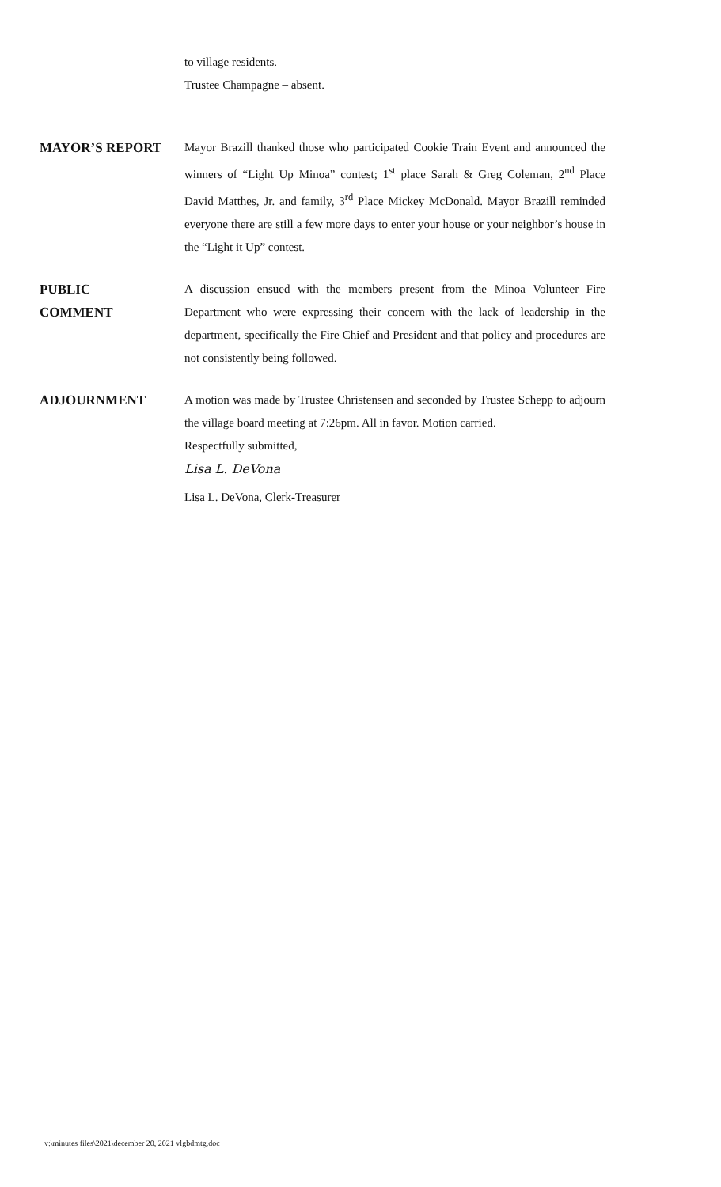to village residents.
Trustee Champagne – absent.
MAYOR’S REPORT Mayor Brazill thanked those who participated Cookie Train Event and announced the winners of “Light Up Minoa” contest; 1<sup>st</sup> place Sarah & Greg Coleman, 2<sup>nd</sup> Place David Matthes, Jr. and family, 3<sup>rd</sup> Place Mickey McDonald. Mayor Brazill reminded everyone there are still a few more days to enter your house or your neighbor’s house in the “Light it Up” contest.
PUBLIC
COMMENT
A discussion ensued with the members present from the Minoa Volunteer Fire Department who were expressing their concern with the lack of leadership in the department, specifically the Fire Chief and President and that policy and procedures are not consistently being followed.
ADJOURNMENT A motion was made by Trustee Christensen and seconded by Trustee Schepp to adjourn the village board meeting at 7:26pm. All in favor. Motion carried.
Respectfully submitted,
Lisa L. DeVona
Lisa L. DeVona, Clerk-Treasurer
v:\minutes files\2021\december 20, 2021 vlgbdmtg.doc